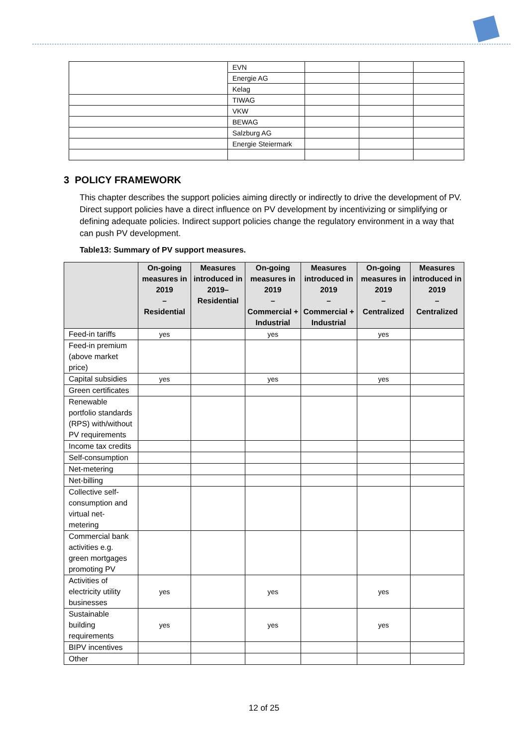| | EVN | | | |
| | Energie AG | | | |
| | Kelag | | | |
| | TIWAG | | | |
| | VKW | | | |
| | BEWAG | | | |
| | Salzburg AG | | | |
| | Energie Steiermark | | | |
3 POLICY FRAMEWORK
This chapter describes the support policies aiming directly or indirectly to drive the development of PV. Direct support policies have a direct influence on PV development by incentivizing or simplifying or defining adequate policies. Indirect support policies change the regulatory environment in a way that can push PV development.
Table13: Summary of PV support measures.
| | On-going measures in 2019 – Residential | Measures introduced in 2019– Residential | On-going measures in 2019 – Commercial + Industrial | Measures introduced in 2019 – Commercial + Industrial | On-going measures in 2019 – Centralized | Measures introduced in 2019 – Centralized |
| --- | --- | --- | --- | --- | --- | --- |
| Feed-in tariffs | yes | | yes | | yes | |
| Feed-in premium (above market price) | | | | | | |
| Capital subsidies | yes | | yes | | yes | |
| Green certificates | | | | | | |
| Renewable portfolio standards (RPS) with/without PV requirements | | | | | | |
| Income tax credits | | | | | | |
| Self-consumption | | | | | | |
| Net-metering | | | | | | |
| Net-billing | | | | | | |
| Collective self-consumption and virtual net-metering | | | | | | |
| Commercial bank activities e.g. green mortgages promoting PV | | | | | | |
| Activities of electricity utility businesses | yes | | yes | | yes | |
| Sustainable building requirements | yes | | yes | | yes | |
| BIPV incentives | | | | | | |
| Other | | | | | | |
12 of 25